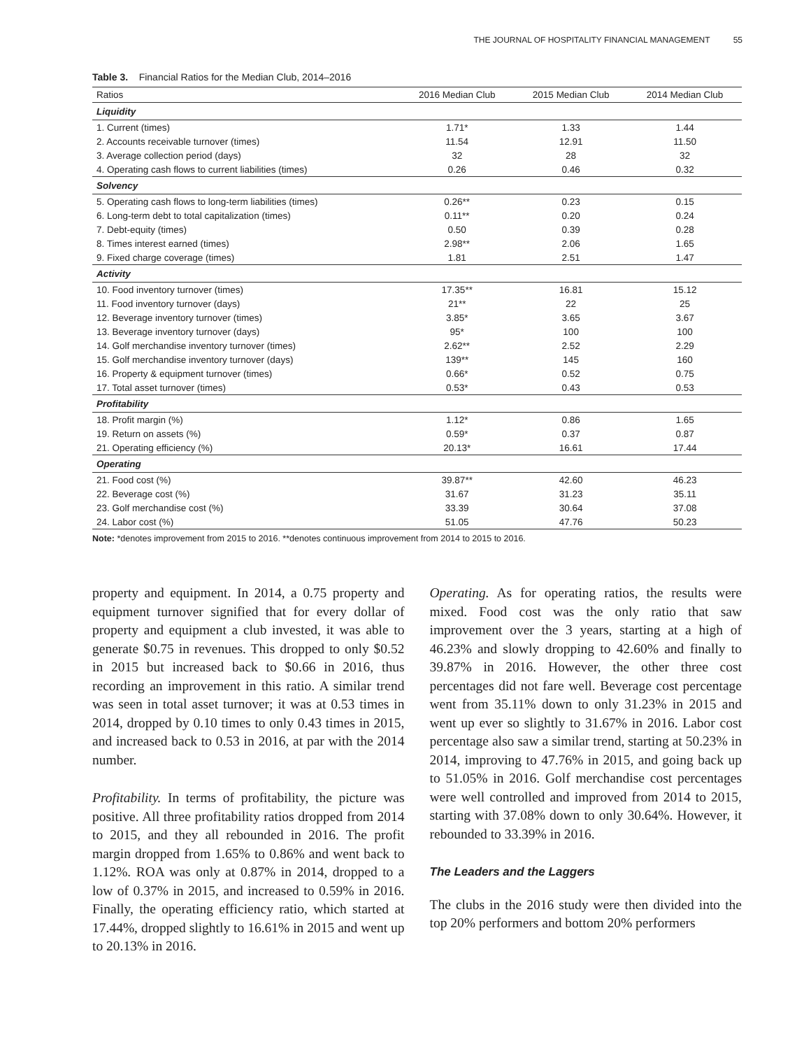THE JOURNAL OF HOSPITALITY FINANCIAL MANAGEMENT 55
Table 3. Financial Ratios for the Median Club, 2014–2016
| Ratios | 2016 Median Club | 2015 Median Club | 2014 Median Club |
| --- | --- | --- | --- |
| Liquidity | | | |
| 1. Current (times) | 1.71* | 1.33 | 1.44 |
| 2. Accounts receivable turnover (times) | 11.54 | 12.91 | 11.50 |
| 3. Average collection period (days) | 32 | 28 | 32 |
| 4. Operating cash flows to current liabilities (times) | 0.26 | 0.46 | 0.32 |
| Solvency | | | |
| 5. Operating cash flows to long-term liabilities (times) | 0.26** | 0.23 | 0.15 |
| 6. Long-term debt to total capitalization (times) | 0.11** | 0.20 | 0.24 |
| 7. Debt-equity (times) | 0.50 | 0.39 | 0.28 |
| 8. Times interest earned (times) | 2.98** | 2.06 | 1.65 |
| 9. Fixed charge coverage (times) | 1.81 | 2.51 | 1.47 |
| Activity | | | |
| 10. Food inventory turnover (times) | 17.35** | 16.81 | 15.12 |
| 11. Food inventory turnover (days) | 21** | 22 | 25 |
| 12. Beverage inventory turnover (times) | 3.85* | 3.65 | 3.67 |
| 13. Beverage inventory turnover (days) | 95* | 100 | 100 |
| 14. Golf merchandise inventory turnover (times) | 2.62** | 2.52 | 2.29 |
| 15. Golf merchandise inventory turnover (days) | 139** | 145 | 160 |
| 16. Property & equipment turnover (times) | 0.66* | 0.52 | 0.75 |
| 17. Total asset turnover (times) | 0.53* | 0.43 | 0.53 |
| Profitability | | | |
| 18. Profit margin (%) | 1.12* | 0.86 | 1.65 |
| 19. Return on assets (%) | 0.59* | 0.37 | 0.87 |
| 21. Operating efficiency (%) | 20.13* | 16.61 | 17.44 |
| Operating | | | |
| 21. Food cost (%) | 39.87** | 42.60 | 46.23 |
| 22. Beverage cost (%) | 31.67 | 31.23 | 35.11 |
| 23. Golf merchandise cost (%) | 33.39 | 30.64 | 37.08 |
| 24. Labor cost (%) | 51.05 | 47.76 | 50.23 |
Note: *denotes improvement from 2015 to 2016. **denotes continuous improvement from 2014 to 2015 to 2016.
property and equipment. In 2014, a 0.75 property and equipment turnover signified that for every dollar of property and equipment a club invested, it was able to generate $0.75 in revenues. This dropped to only $0.52 in 2015 but increased back to $0.66 in 2016, thus recording an improvement in this ratio. A similar trend was seen in total asset turnover; it was at 0.53 times in 2014, dropped by 0.10 times to only 0.43 times in 2015, and increased back to 0.53 in 2016, at par with the 2014 number.
Profitability. In terms of profitability, the picture was positive. All three profitability ratios dropped from 2014 to 2015, and they all rebounded in 2016. The profit margin dropped from 1.65% to 0.86% and went back to 1.12%. ROA was only at 0.87% in 2014, dropped to a low of 0.37% in 2015, and increased to 0.59% in 2016. Finally, the operating efficiency ratio, which started at 17.44%, dropped slightly to 16.61% in 2015 and went up to 20.13% in 2016.
Operating. As for operating ratios, the results were mixed. Food cost was the only ratio that saw improvement over the 3 years, starting at a high of 46.23% and slowly dropping to 42.60% and finally to 39.87% in 2016. However, the other three cost percentages did not fare well. Beverage cost percentage went from 35.11% down to only 31.23% in 2015 and went up ever so slightly to 31.67% in 2016. Labor cost percentage also saw a similar trend, starting at 50.23% in 2014, improving to 47.76% in 2015, and going back up to 51.05% in 2016. Golf merchandise cost percentages were well controlled and improved from 2014 to 2015, starting with 37.08% down to only 30.64%. However, it rebounded to 33.39% in 2016.
The Leaders and the Laggers
The clubs in the 2016 study were then divided into the top 20% performers and bottom 20% performers